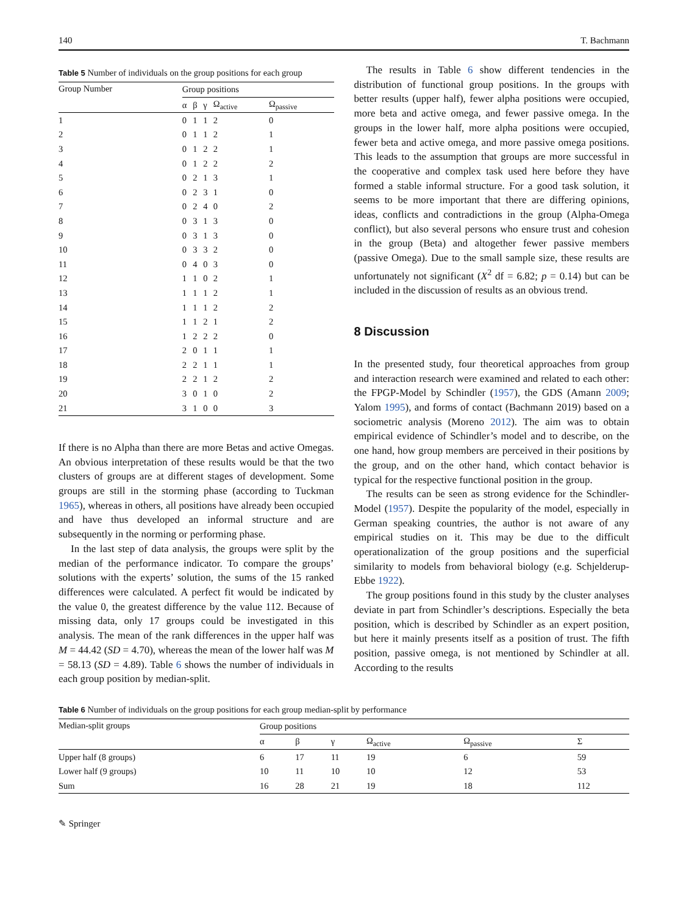140 T. Bachmann
Table 5 Number of individuals on the group positions for each group
| Group Number | Group positions | | | | |
| --- | --- | --- | --- | --- | --- |
| | α | β | γ | Ω<sub>active</sub> | Ω<sub>passive</sub> |
| 1 | 0 | 1 | 1 | 2 | 0 |
| 2 | 0 | 1 | 1 | 2 | 1 |
| 3 | 0 | 1 | 2 | 2 | 1 |
| 4 | 0 | 1 | 2 | 2 | 2 |
| 5 | 0 | 2 | 1 | 3 | 1 |
| 6 | 0 | 2 | 3 | 1 | 0 |
| 7 | 0 | 2 | 4 | 0 | 2 |
| 8 | 0 | 3 | 1 | 3 | 0 |
| 9 | 0 | 3 | 1 | 3 | 0 |
| 10 | 0 | 3 | 3 | 2 | 0 |
| 11 | 0 | 4 | 0 | 3 | 0 |
| 12 | 1 | 1 | 0 | 2 | 1 |
| 13 | 1 | 1 | 1 | 2 | 1 |
| 14 | 1 | 1 | 1 | 2 | 2 |
| 15 | 1 | 1 | 2 | 1 | 2 |
| 16 | 1 | 2 | 2 | 2 | 0 |
| 17 | 2 | 0 | 1 | 1 | 1 |
| 18 | 2 | 2 | 1 | 1 | 1 |
| 19 | 2 | 2 | 1 | 2 | 2 |
| 20 | 3 | 0 | 1 | 0 | 2 |
| 21 | 3 | 1 | 0 | 0 | 3 |
If there is no Alpha than there are more Betas and active Omegas. An obvious interpretation of these results would be that the two clusters of groups are at different stages of development. Some groups are still in the storming phase (according to Tuckman 1965), whereas in others, all positions have already been occupied and have thus developed an informal structure and are subsequently in the norming or performing phase.
In the last step of data analysis, the groups were split by the median of the performance indicator. To compare the groups’ solutions with the experts’ solution, the sums of the 15 ranked differences were calculated. A perfect fit would be indicated by the value 0, the greatest difference by the value 112. Because of missing data, only 17 groups could be investigated in this analysis. The mean of the rank differences in the upper half was M = 44.42 (SD = 4.70), whereas the mean of the lower half was M = 58.13 (SD = 4.89). Table 6 shows the number of individuals in each group position by median-split.
The results in Table 6 show different tendencies in the distribution of functional group positions. In the groups with better results (upper half), fewer alpha positions were occupied, more beta and active omega, and fewer passive omega. In the groups in the lower half, more alpha positions were occupied, fewer beta and active omega, and more passive omega positions. This leads to the assumption that groups are more successful in the cooperative and complex task used here before they have formed a stable informal structure. For a good task solution, it seems to be more important that there are differing opinions, ideas, conflicts and contradictions in the group (Alpha-Omega conflict), but also several persons who ensure trust and cohesion in the group (Beta) and altogether fewer passive members (passive Omega). Due to the small sample size, these results are unfortunately not significant (X<sup>2</sup> df = 6.82; p = 0.14) but can be included in the discussion of results as an obvious trend.
8 Discussion
In the presented study, four theoretical approaches from group and interaction research were examined and related to each other: the FPGP-Model by Schindler (1957), the GDS (Amann 2009; Yalom 1995), and forms of contact (Bachmann 2019) based on a sociometric analysis (Moreno 2012). The aim was to obtain empirical evidence of Schindler’s model and to describe, on the one hand, how group members are perceived in their positions by the group, and on the other hand, which contact behavior is typical for the respective functional position in the group.
The results can be seen as strong evidence for the Schindler-Model (1957). Despite the popularity of the model, especially in German speaking countries, the author is not aware of any empirical studies on it. This may be due to the difficult operationalization of the group positions and the superficial similarity to models from behavioral biology (e.g. Schjelderup-Ebbe 1922).
The group positions found in this study by the cluster analyses deviate in part from Schindler’s descriptions. Especially the beta position, which is described by Schindler as an expert position, but here it mainly presents itself as a position of trust. The fifth position, passive omega, is not mentioned by Schindler at all. According to the results
Table 6 Number of individuals on the group positions for each group median-split by performance
| Median-split groups | Group positions | | | | | |
| --- | --- | --- | --- | --- | --- | --- |
| | α | β | γ | Ω<sub>active</sub> | Ω<sub>passive</sub> | Σ |
| Upper half (8 groups) | 6 | 17 | 11 | 19 | 6 | 59 |
| Lower half (9 groups) | 10 | 11 | 10 | 10 | 12 | 53 |
| Sum | 16 | 28 | 21 | 19 | 18 | 112 |
✎ Springer